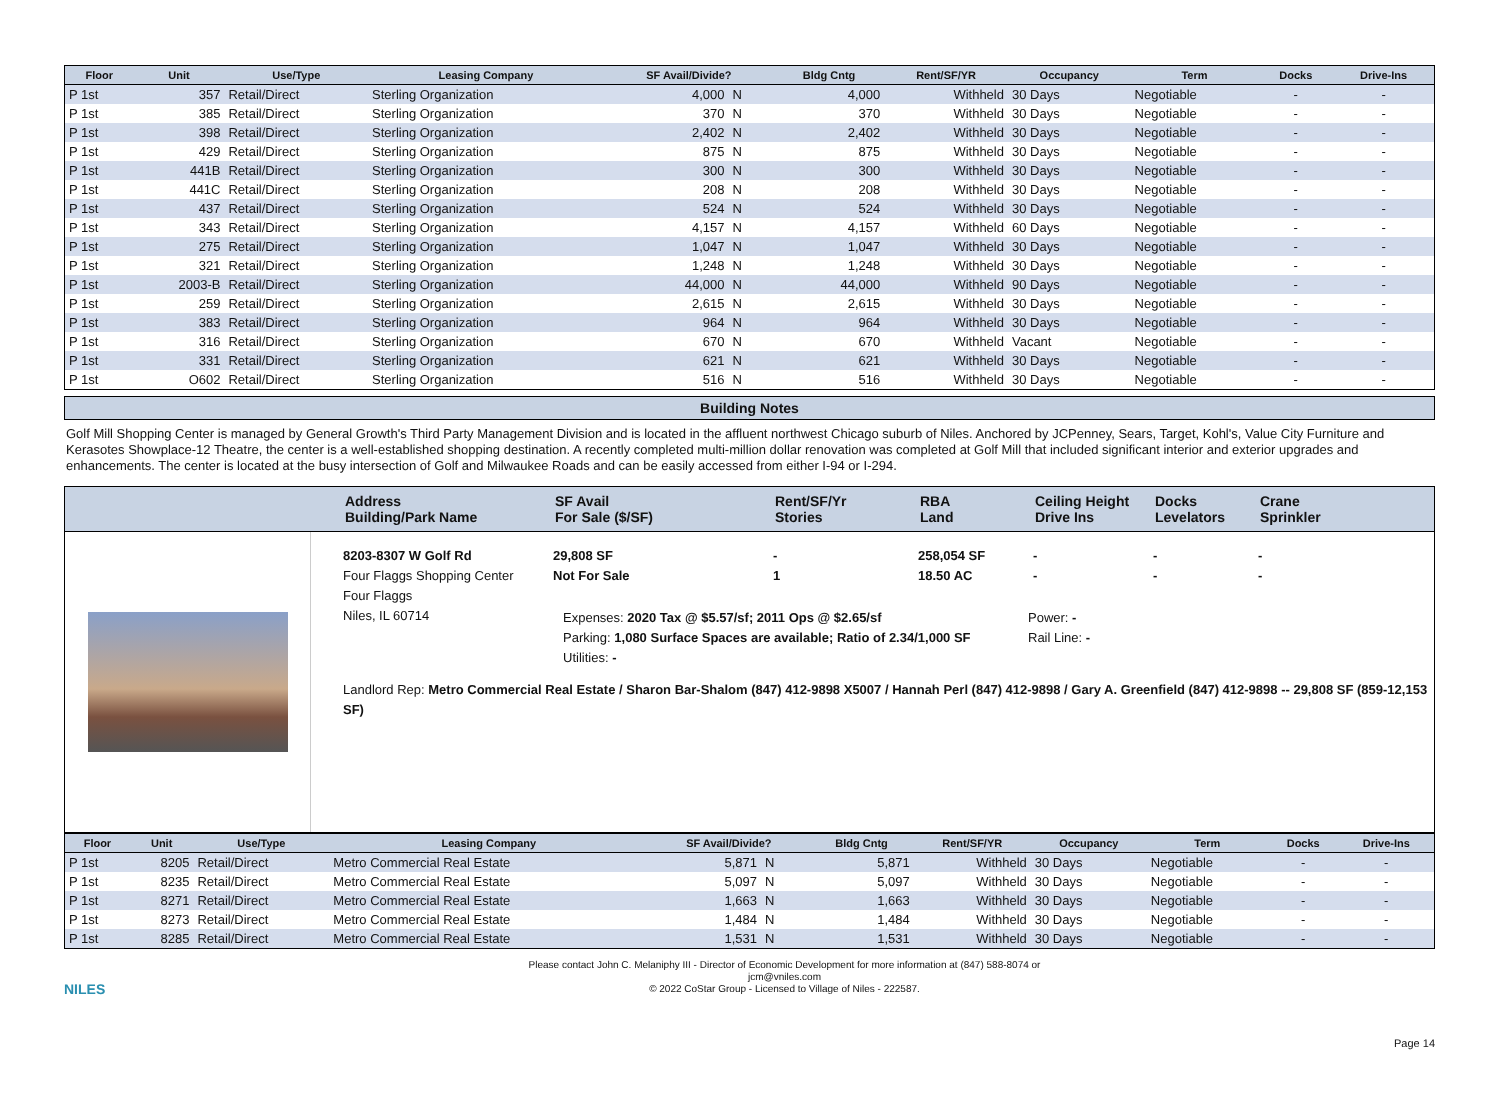| Floor | Unit | Use/Type | Leasing Company | SF Avail/Divide? | | Bldg Cntg | Rent/SF/YR | Occupancy | Term | Docks | Drive-Ins |
| --- | --- | --- | --- | --- | --- | --- | --- | --- | --- | --- | --- |
| P 1st | 357 | Retail/Direct | Sterling Organization | 4,000 | N | 4,000 | Withheld | 30 Days | Negotiable | - | - |
| P 1st | 385 | Retail/Direct | Sterling Organization | 370 | N | 370 | Withheld | 30 Days | Negotiable | - | - |
| P 1st | 398 | Retail/Direct | Sterling Organization | 2,402 | N | 2,402 | Withheld | 30 Days | Negotiable | - | - |
| P 1st | 429 | Retail/Direct | Sterling Organization | 875 | N | 875 | Withheld | 30 Days | Negotiable | - | - |
| P 1st | 441B | Retail/Direct | Sterling Organization | 300 | N | 300 | Withheld | 30 Days | Negotiable | - | - |
| P 1st | 441C | Retail/Direct | Sterling Organization | 208 | N | 208 | Withheld | 30 Days | Negotiable | - | - |
| P 1st | 437 | Retail/Direct | Sterling Organization | 524 | N | 524 | Withheld | 30 Days | Negotiable | - | - |
| P 1st | 343 | Retail/Direct | Sterling Organization | 4,157 | N | 4,157 | Withheld | 60 Days | Negotiable | - | - |
| P 1st | 275 | Retail/Direct | Sterling Organization | 1,047 | N | 1,047 | Withheld | 30 Days | Negotiable | - | - |
| P 1st | 321 | Retail/Direct | Sterling Organization | 1,248 | N | 1,248 | Withheld | 30 Days | Negotiable | - | - |
| P 1st | 2003-B | Retail/Direct | Sterling Organization | 44,000 | N | 44,000 | Withheld | 90 Days | Negotiable | - | - |
| P 1st | 259 | Retail/Direct | Sterling Organization | 2,615 | N | 2,615 | Withheld | 30 Days | Negotiable | - | - |
| P 1st | 383 | Retail/Direct | Sterling Organization | 964 | N | 964 | Withheld | 30 Days | Negotiable | - | - |
| P 1st | 316 | Retail/Direct | Sterling Organization | 670 | N | 670 | Withheld | Vacant | Negotiable | - | - |
| P 1st | 331 | Retail/Direct | Sterling Organization | 621 | N | 621 | Withheld | 30 Days | Negotiable | - | - |
| P 1st | O602 | Retail/Direct | Sterling Organization | 516 | N | 516 | Withheld | 30 Days | Negotiable | - | - |
Building Notes
Golf Mill Shopping Center is managed by General Growth's Third Party Management Division and is located in the affluent northwest Chicago suburb of Niles. Anchored by JCPenney, Sears, Target, Kohl's, Value City Furniture and Kerasotes Showplace-12 Theatre, the center is a well-established shopping destination. A recently completed multi-million dollar renovation was completed at Golf Mill that included significant interior and exterior upgrades and enhancements. The center is located at the busy intersection of Golf and Milwaukee Roads and can be easily accessed from either I-94 or I-294.
Address
Building/Park Name
SF Avail
For Sale ($/SF)
Rent/SF/Yr
Stories
RBA
Land
Ceiling Height
Drive Ins
Docks
Levelators
Crane
Sprinkler
8203-8307 W Golf Rd
Four Flaggs Shopping Center
Four Flaggs
Niles, IL 60714
29,808 SF
Not For Sale
-
1
258,054 SF
18.50 AC
-
-
-
-
-
-
Expenses: 2020 Tax @ $5.57/sf; 2011 Ops @ $2.65/sf
Parking: 1,080 Surface Spaces are available; Ratio of 2.34/1,000 SF
Utilities: -
Power: -
Rail Line: -
Landlord Rep: Metro Commercial Real Estate / Sharon Bar-Shalom (847) 412-9898 X5007 / Hannah Perl (847) 412-9898 / Gary A. Greenfield (847) 412-9898 -- 29,808 SF (859-12,153 SF)
| Floor | Unit | Use/Type | Leasing Company | SF Avail/Divide? | | Bldg Cntg | Rent/SF/YR | Occupancy | Term | Docks | Drive-Ins |
| --- | --- | --- | --- | --- | --- | --- | --- | --- | --- | --- | --- |
| P 1st | 8205 | Retail/Direct | Metro Commercial Real Estate | 5,871 | N | 5,871 | Withheld | 30 Days | Negotiable | - | - |
| P 1st | 8235 | Retail/Direct | Metro Commercial Real Estate | 5,097 | N | 5,097 | Withheld | 30 Days | Negotiable | - | - |
| P 1st | 8271 | Retail/Direct | Metro Commercial Real Estate | 1,663 | N | 1,663 | Withheld | 30 Days | Negotiable | - | - |
| P 1st | 8273 | Retail/Direct | Metro Commercial Real Estate | 1,484 | N | 1,484 | Withheld | 30 Days | Negotiable | - | - |
| P 1st | 8285 | Retail/Direct | Metro Commercial Real Estate | 1,531 | N | 1,531 | Withheld | 30 Days | Negotiable | - | - |
NILES
Please contact John C. Melaniphy III - Director of Economic Development for more information at (847) 588-8074 or
jcm@vniles.com
© 2022 CoStar Group - Licensed to Village of Niles - 222587.
Page 14